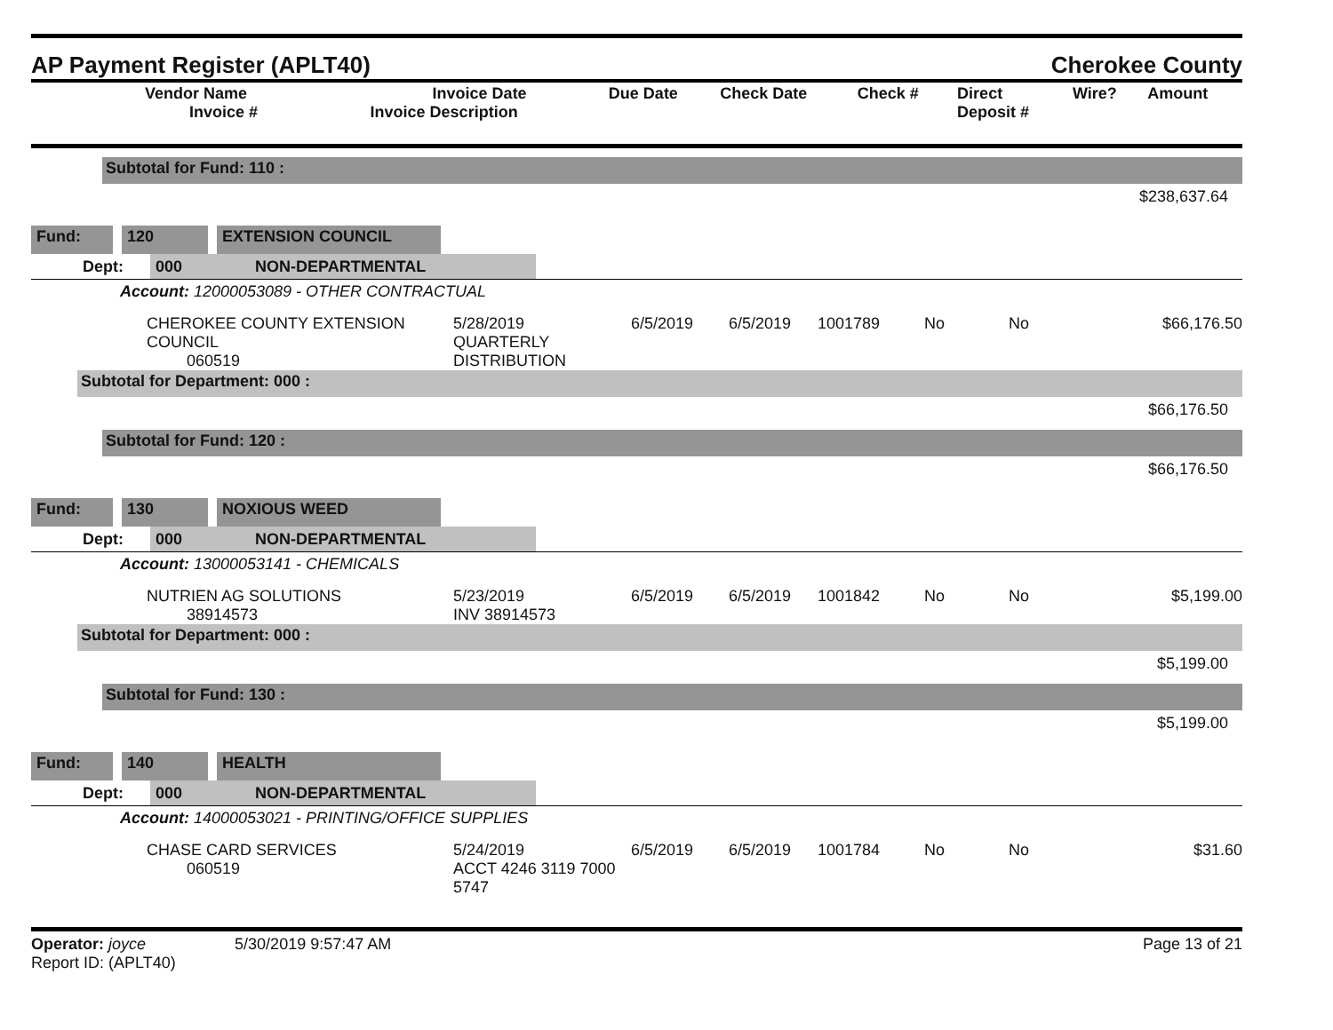AP Payment Register (APLT40) Cherokee County
| Vendor Name Invoice # | Invoice Date Invoice Description | Due Date | Check Date | Check # | Direct Deposit # | Wire? | Amount |
| --- | --- | --- | --- | --- | --- | --- | --- |
Subtotal for Fund: 110 :
$238,637.64
Fund: 120 EXTENSION COUNCIL
Dept: 000 NON-DEPARTMENTAL
Account: 12000053089 - OTHER CONTRACTUAL
CHEROKEE COUNTY EXTENSION COUNCIL
060519 5/28/2019
QUARTERLY DISTRIBUTION 6/5/2019 6/5/2019 1001789 No No $66,176.50
Subtotal for Department: 000 :
$66,176.50
Subtotal for Fund: 120 :
$66,176.50
Fund: 130 NOXIOUS WEED
Dept: 000 NON-DEPARTMENTAL
Account: 13000053141 - CHEMICALS
NUTRIEN AG SOLUTIONS
38914573 5/23/2019
INV 38914573 6/5/2019 6/5/2019 1001842 No No $5,199.00
Subtotal for Department: 000 :
$5,199.00
Subtotal for Fund: 130 :
$5,199.00
Fund: 140 HEALTH
Dept: 000 NON-DEPARTMENTAL
Account: 14000053021 - PRINTING/OFFICE SUPPLIES
CHASE CARD SERVICES
060519 5/24/2019
ACCT 4246 3119 7000 5747 6/5/2019 6/5/2019 1001784 No No $31.60
Operator: joyce 5/30/2019 9:57:47 AM
Report ID: (APLT40)
Page 13 of 21